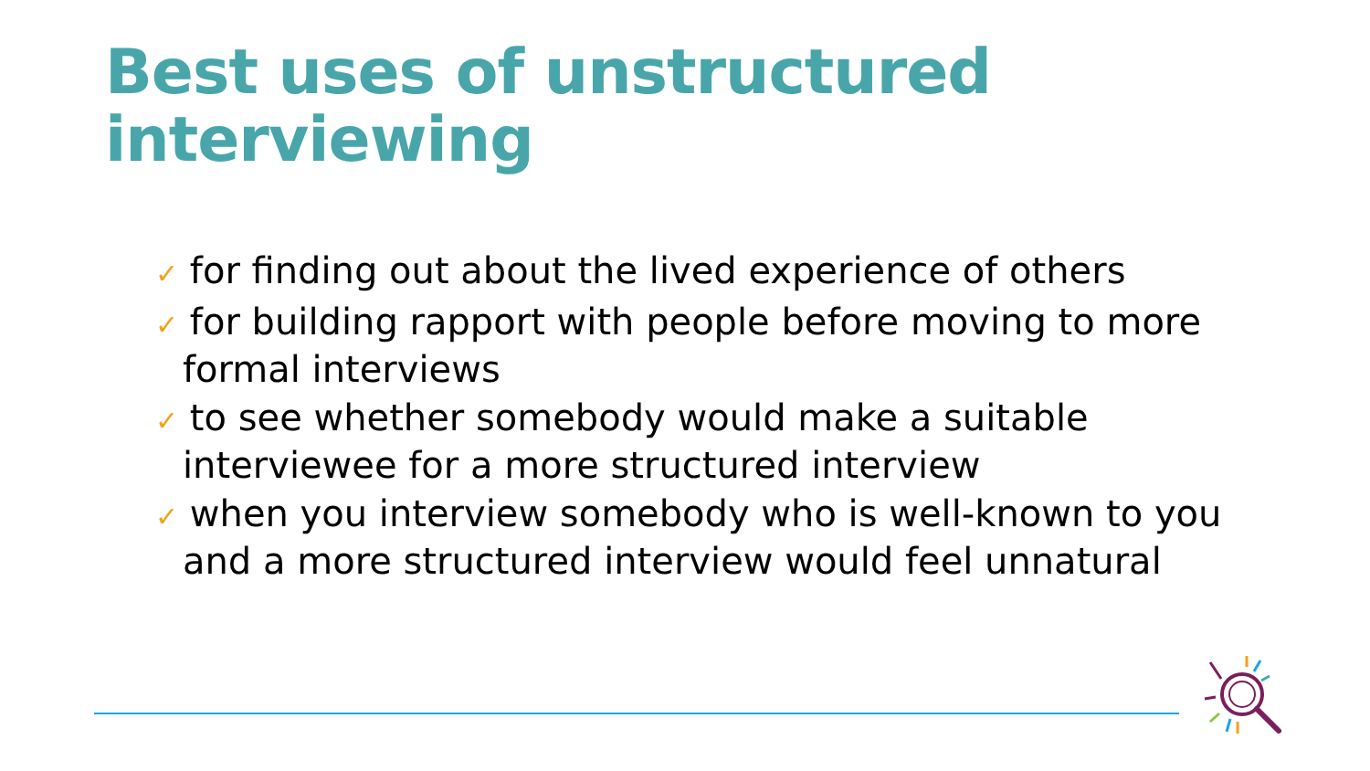Best uses of unstructured
interviewing
✓ for finding out about the lived experience of others
✓ for building rapport with people before moving to more formal interviews
✓ to see whether somebody would make a suitable interviewee for a more structured interview
✓ when you interview somebody who is well-known to you and a more structured interview would feel unnatural